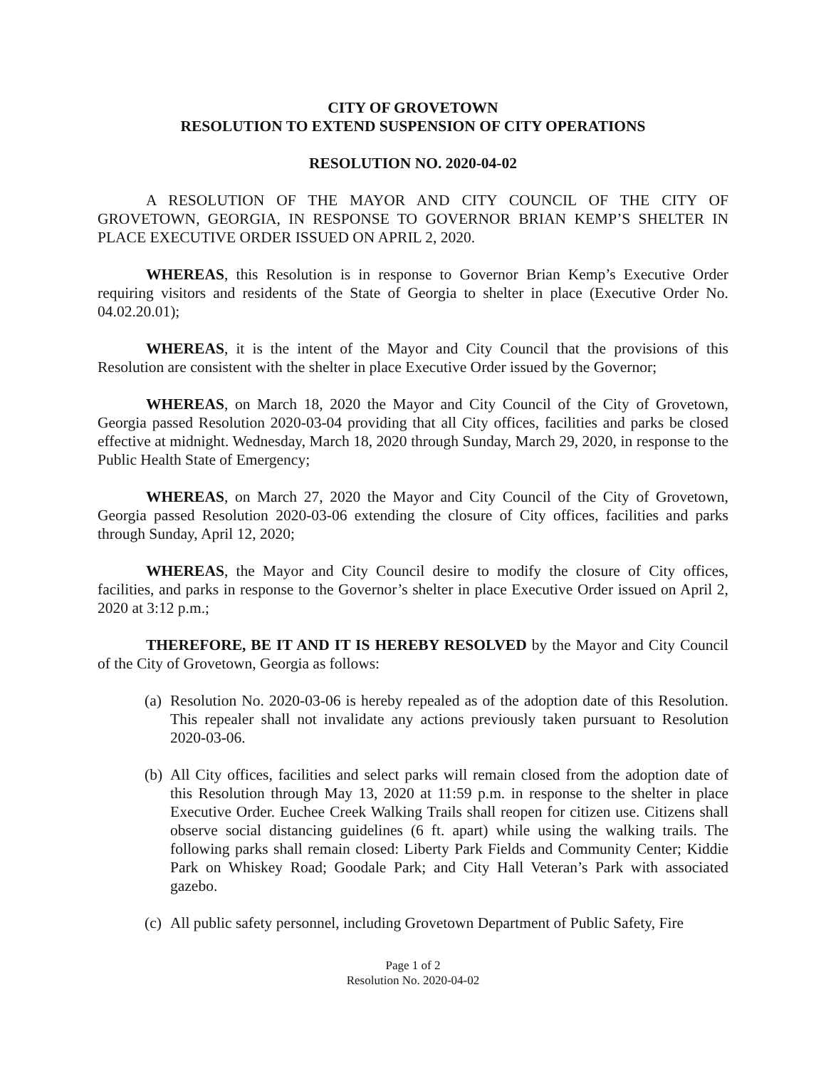CITY OF GROVETOWN
RESOLUTION TO EXTEND SUSPENSION OF CITY OPERATIONS
RESOLUTION NO. 2020-04-02
A RESOLUTION OF THE MAYOR AND CITY COUNCIL OF THE CITY OF GROVETOWN, GEORGIA, IN RESPONSE TO GOVERNOR BRIAN KEMP’S SHELTER IN PLACE EXECUTIVE ORDER ISSUED ON APRIL 2, 2020.
WHEREAS, this Resolution is in response to Governor Brian Kemp’s Executive Order requiring visitors and residents of the State of Georgia to shelter in place (Executive Order No. 04.02.20.01);
WHEREAS, it is the intent of the Mayor and City Council that the provisions of this Resolution are consistent with the shelter in place Executive Order issued by the Governor;
WHEREAS, on March 18, 2020 the Mayor and City Council of the City of Grovetown, Georgia passed Resolution 2020-03-04 providing that all City offices, facilities and parks be closed effective at midnight. Wednesday, March 18, 2020 through Sunday, March 29, 2020, in response to the Public Health State of Emergency;
WHEREAS, on March 27, 2020 the Mayor and City Council of the City of Grovetown, Georgia passed Resolution 2020-03-06 extending the closure of City offices, facilities and parks through Sunday, April 12, 2020;
WHEREAS, the Mayor and City Council desire to modify the closure of City offices, facilities, and parks in response to the Governor’s shelter in place Executive Order issued on April 2, 2020 at 3:12 p.m.;
THEREFORE, BE IT AND IT IS HEREBY RESOLVED by the Mayor and City Council of the City of Grovetown, Georgia as follows:
(a) Resolution No. 2020-03-06 is hereby repealed as of the adoption date of this Resolution. This repealer shall not invalidate any actions previously taken pursuant to Resolution 2020-03-06.
(b) All City offices, facilities and select parks will remain closed from the adoption date of this Resolution through May 13, 2020 at 11:59 p.m. in response to the shelter in place Executive Order. Euchee Creek Walking Trails shall reopen for citizen use. Citizens shall observe social distancing guidelines (6 ft. apart) while using the walking trails. The following parks shall remain closed: Liberty Park Fields and Community Center; Kiddie Park on Whiskey Road; Goodale Park; and City Hall Veteran’s Park with associated gazebo.
(c) All public safety personnel, including Grovetown Department of Public Safety, Fire
Page 1 of 2
Resolution No. 2020-04-02